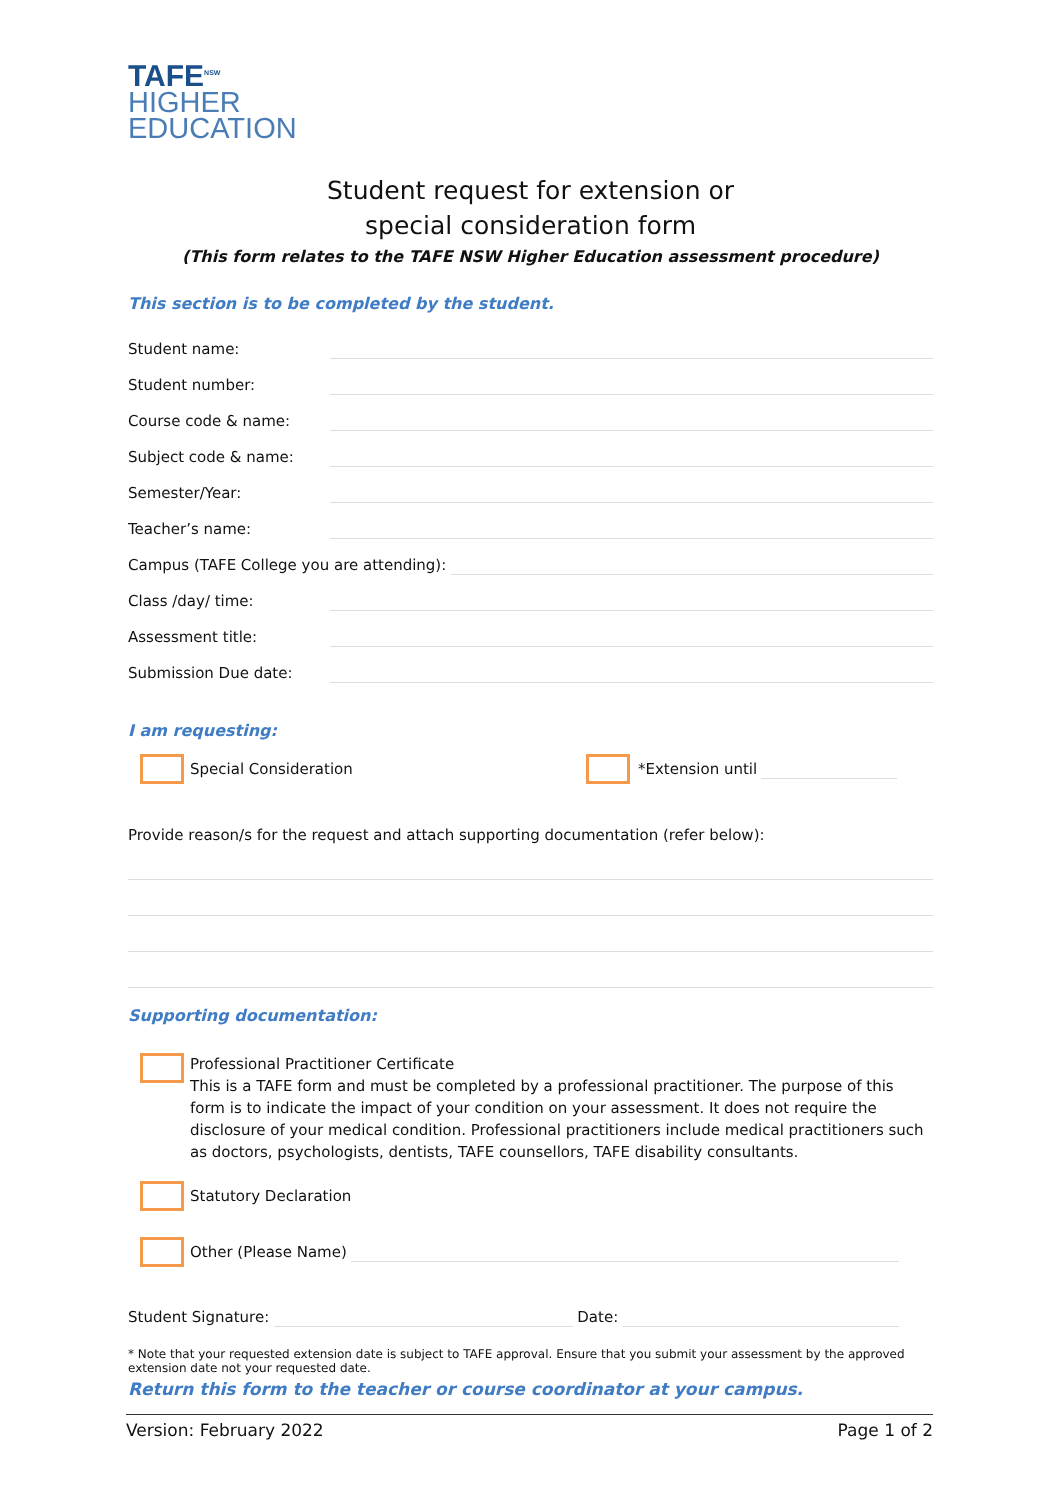TAFE<sup>NSW</sup>
HIGHER
EDUCATION
Student request for extension or
special consideration form
(This form relates to the TAFE NSW Higher Education assessment procedure)
This section is to be completed by the student.
Student name:
Student number:
Course code & name:
Subject code & name:
Semester/Year:
Teacher’s name:
Campus (TAFE College you are attending):
Class /day/ time:
Assessment title:
Submission Due date:
I am requesting:
Special Consideration *Extension until
Provide reason/s for the request and attach supporting documentation (refer below):
Supporting documentation:
Professional Practitioner Certificate
This is a TAFE form and must be completed by a professional practitioner. The purpose of this form is to indicate the impact of your condition on your assessment. It does not require the disclosure of your medical condition. Professional practitioners include medical practitioners such as doctors, psychologists, dentists, TAFE counsellors, TAFE disability consultants.
Statutory Declaration
Other (Please Name)
Student Signature: Date:
* Note that your requested extension date is subject to TAFE approval. Ensure that you submit your assessment by the approved extension date not your requested date.
Return this form to the teacher or course coordinator at your campus.
Version: February 2022 Page 1 of 2